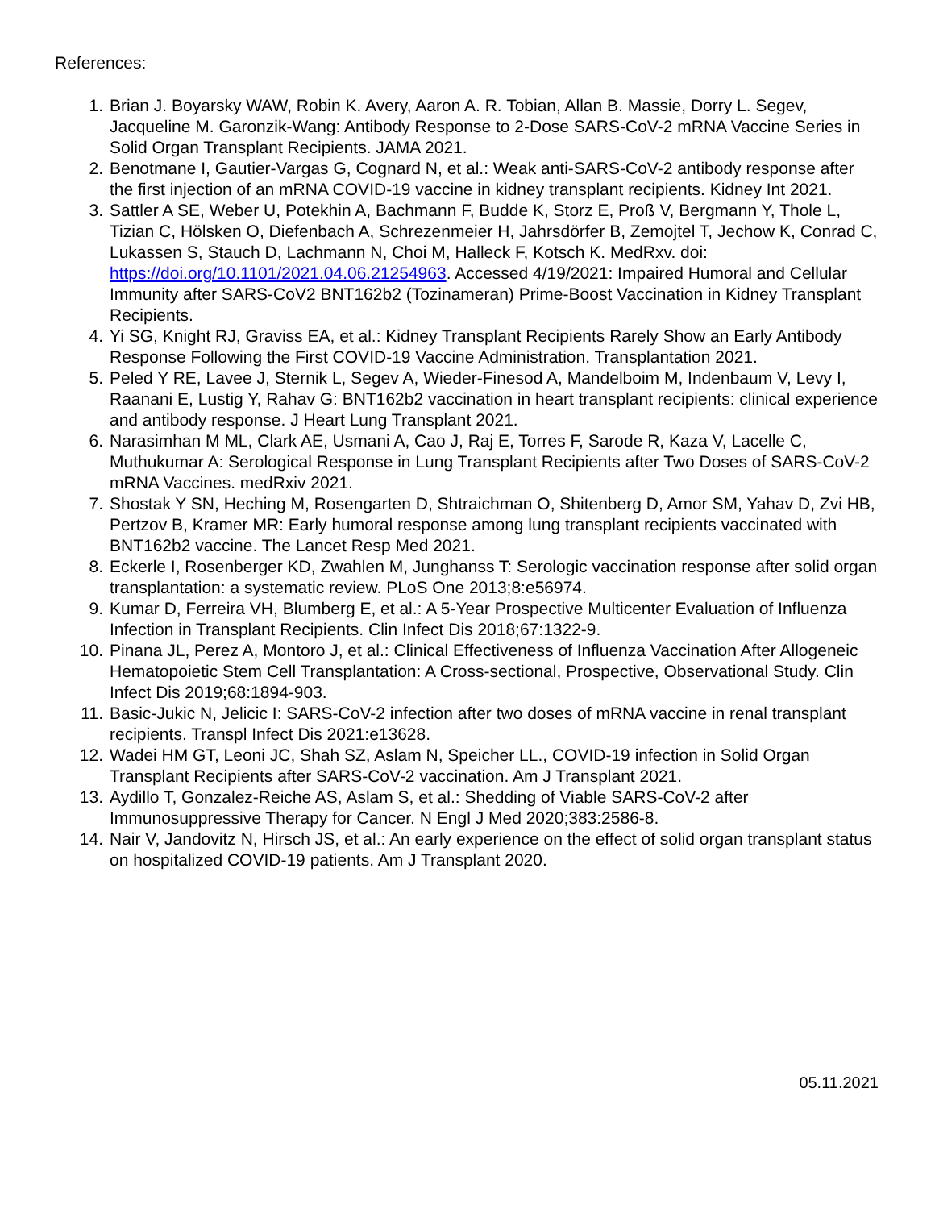References:
1. Brian J. Boyarsky WAW, Robin K. Avery, Aaron A. R. Tobian, Allan B. Massie, Dorry L. Segev, Jacqueline M. Garonzik-Wang: Antibody Response to 2-Dose SARS-CoV-2 mRNA Vaccine Series in Solid Organ Transplant Recipients. JAMA 2021.
2. Benotmane I, Gautier-Vargas G, Cognard N, et al.: Weak anti-SARS-CoV-2 antibody response after the first injection of an mRNA COVID-19 vaccine in kidney transplant recipients. Kidney Int 2021.
3. Sattler A SE, Weber U, Potekhin A, Bachmann F, Budde K, Storz E, Proß V, Bergmann Y, Thole L, Tizian C, Hölsken O, Diefenbach A, Schrezenmeier H, Jahrsdörfer B, Zemojtel T, Jechow K, Conrad C, Lukassen S, Stauch D, Lachmann N, Choi M, Halleck F, Kotsch K. MedRxv. doi: https://doi.org/10.1101/2021.04.06.21254963. Accessed 4/19/2021: Impaired Humoral and Cellular Immunity after SARS-CoV2 BNT162b2 (Tozinameran) Prime-Boost Vaccination in Kidney Transplant Recipients.
4. Yi SG, Knight RJ, Graviss EA, et al.: Kidney Transplant Recipients Rarely Show an Early Antibody Response Following the First COVID-19 Vaccine Administration. Transplantation 2021.
5. Peled Y RE, Lavee J, Sternik L, Segev A, Wieder-Finesod A, Mandelboim M, Indenbaum V, Levy I, Raanani E, Lustig Y, Rahav G: BNT162b2 vaccination in heart transplant recipients: clinical experience and antibody response. J Heart Lung Transplant 2021.
6. Narasimhan M ML, Clark AE, Usmani A, Cao J, Raj E, Torres F, Sarode R, Kaza V, Lacelle C, Muthukumar A: Serological Response in Lung Transplant Recipients after Two Doses of SARS-CoV-2 mRNA Vaccines. medRxiv 2021.
7. Shostak Y SN, Heching M, Rosengarten D, Shtraichman O, Shitenberg D, Amor SM, Yahav D, Zvi HB, Pertzov B, Kramer MR: Early humoral response among lung transplant recipients vaccinated with BNT162b2 vaccine. The Lancet Resp Med 2021.
8. Eckerle I, Rosenberger KD, Zwahlen M, Junghanss T: Serologic vaccination response after solid organ transplantation: a systematic review. PLoS One 2013;8:e56974.
9. Kumar D, Ferreira VH, Blumberg E, et al.: A 5-Year Prospective Multicenter Evaluation of Influenza Infection in Transplant Recipients. Clin Infect Dis 2018;67:1322-9.
10. Pinana JL, Perez A, Montoro J, et al.: Clinical Effectiveness of Influenza Vaccination After Allogeneic Hematopoietic Stem Cell Transplantation: A Cross-sectional, Prospective, Observational Study. Clin Infect Dis 2019;68:1894-903.
11. Basic-Jukic N, Jelicic I: SARS-CoV-2 infection after two doses of mRNA vaccine in renal transplant recipients. Transpl Infect Dis 2021:e13628.
12. Wadei HM GT, Leoni JC, Shah SZ, Aslam N, Speicher LL., COVID-19 infection in Solid Organ Transplant Recipients after SARS-CoV-2 vaccination. Am J Transplant 2021.
13. Aydillo T, Gonzalez-Reiche AS, Aslam S, et al.: Shedding of Viable SARS-CoV-2 after Immunosuppressive Therapy for Cancer. N Engl J Med 2020;383:2586-8.
14. Nair V, Jandovitz N, Hirsch JS, et al.: An early experience on the effect of solid organ transplant status on hospitalized COVID-19 patients. Am J Transplant 2020.
05.11.2021